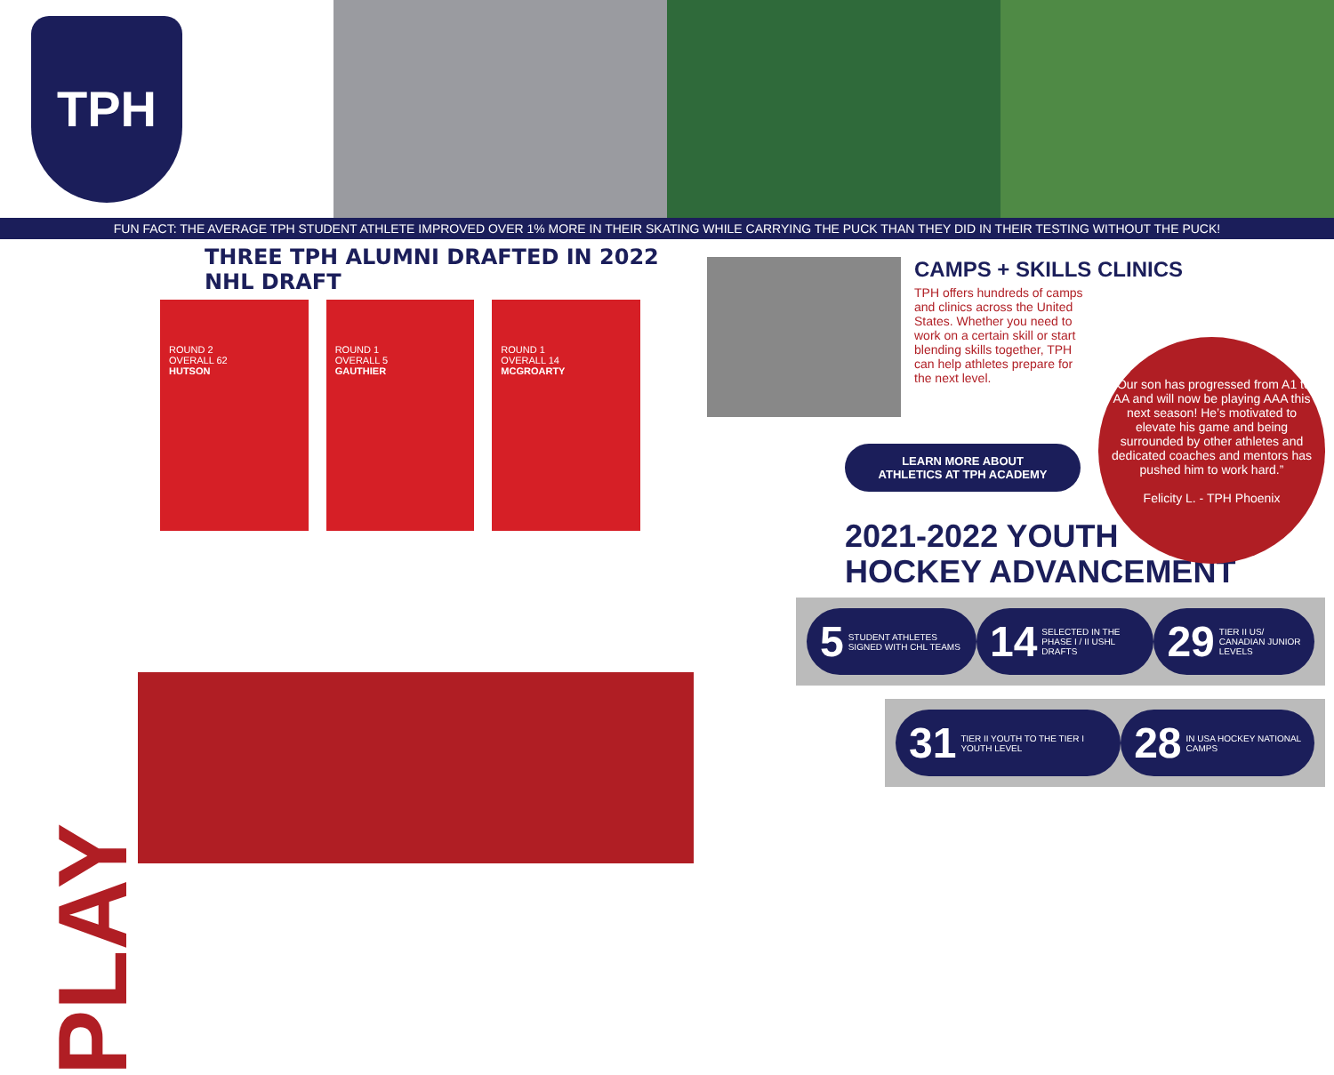TPH
FUN FACT: THE AVERAGE TPH STUDENT ATHLETE IMPROVED OVER 1% MORE IN THEIR SKATING WHILE CARRYING THE PUCK THAN THEY DID IN THEIR TESTING WITHOUT THE PUCK!
THREE TPH ALUMNI DRAFTED IN 2022 NHL DRAFT
ROUND 2
OVERALL 62
HUTSON
ROUND 1
OVERALL 5
GAUTHIER
ROUND 1
OVERALL 14
MCGROARTY
PLAY
CAMPS + SKILLS CLINICS
TPH offers hundreds of camps and clinics across the United States. Whether you need to work on a certain skill or start blending skills together, TPH can help athletes prepare for the next level.
“Our son has progressed from A1 to AA and will now be playing AAA this next season! He’s motivated to elevate his game and being surrounded by other athletes and dedicated coaches and mentors has pushed him to work hard.”
Felicity L. - TPH Phoenix
LEARN MORE ABOUT
ATHLETICS AT TPH ACADEMY
2021-2022 YOUTH
HOCKEY ADVANCEMENT
5 STUDENT ATHLETES SIGNED WITH CHL TEAMS
14 SELECTED IN THE PHASE I / II USHL DRAFTS
29 TIER II US/ CANADIAN JUNIOR LEVELS
31 TIER II YOUTH TO THE TIER I YOUTH LEVEL
28 IN USA HOCKEY NATIONAL CAMPS